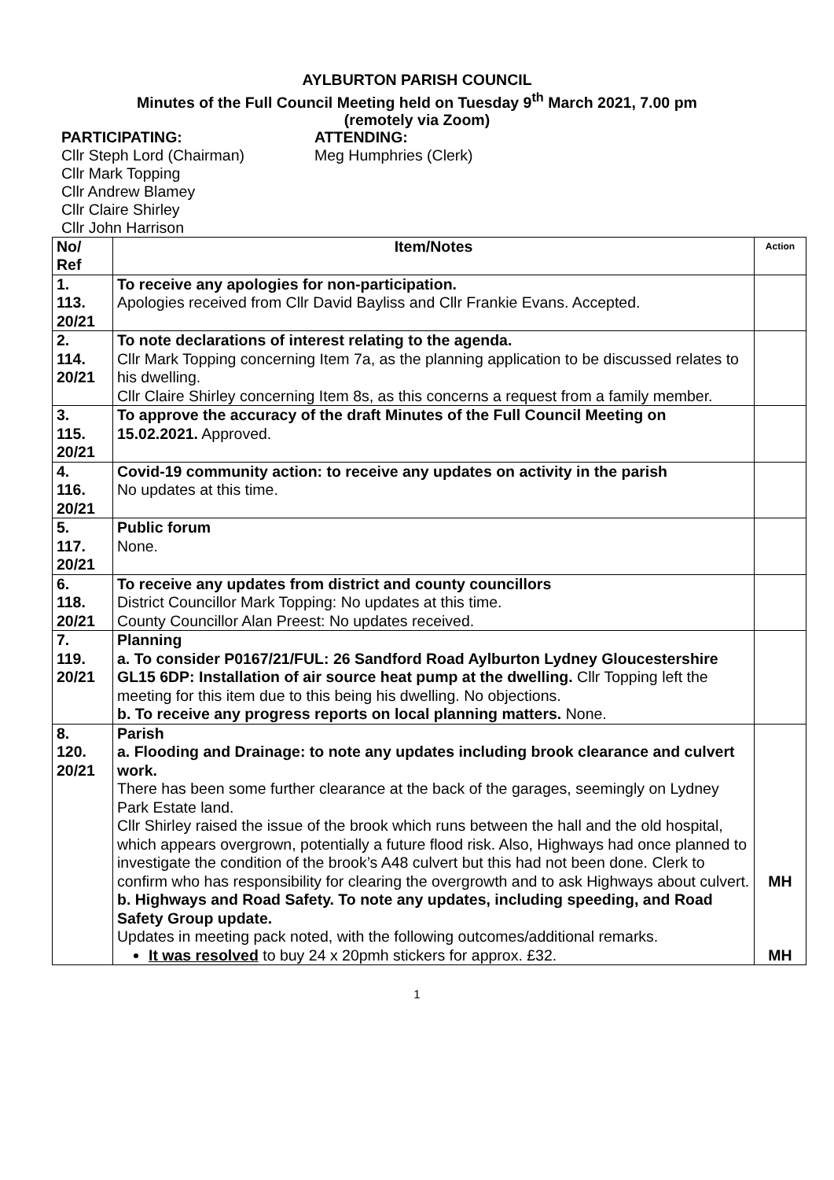AYLBURTON PARISH COUNCIL
Minutes of the Full Council Meeting held on Tuesday 9<sup>th</sup> March 2021, 7.00 pm
(remotely via Zoom)
PARTICIPATING:
Cllr Steph Lord (Chairman)
Cllr Mark Topping
Cllr Andrew Blamey
Cllr Claire Shirley
Cllr John Harrison
ATTENDING:
Meg Humphries (Clerk)
| No/ Ref | Item/Notes | Action |
| --- | --- | --- |
| 1. 113. 20/21 | To receive any apologies for non-participation. Apologies received from Cllr David Bayliss and Cllr Frankie Evans. Accepted. | |
| 2. 114. 20/21 | To note declarations of interest relating to the agenda. Cllr Mark Topping concerning Item 7a, as the planning application to be discussed relates to his dwelling. Cllr Claire Shirley concerning Item 8s, as this concerns a request from a family member. | |
| 3. 115. 20/21 | To approve the accuracy of the draft Minutes of the Full Council Meeting on 15.02.2021. Approved. | |
| 4. 116. 20/21 | Covid-19 community action: to receive any updates on activity in the parish No updates at this time. | |
| 5. 117. 20/21 | Public forum None. | |
| 6. 118. 20/21 | To receive any updates from district and county councillors District Councillor Mark Topping: No updates at this time. County Councillor Alan Preest: No updates received. | |
| 7. 119. 20/21 | Planning a. To consider P0167/21/FUL: 26 Sandford Road Aylburton Lydney Gloucestershire GL15 6DP: Installation of air source heat pump at the dwelling. Cllr Topping left the meeting for this item due to this being his dwelling. No objections. b. To receive any progress reports on local planning matters. None. | |
| 8. 120. 20/21 | Parish a. Flooding and Drainage: to note any updates including brook clearance and culvert work. There has been some further clearance at the back of the garages, seemingly on Lydney Park Estate land. Cllr Shirley raised the issue of the brook which runs between the hall and the old hospital, which appears overgrown, potentially a future flood risk. Also, Highways had once planned to investigate the condition of the brook’s A48 culvert but this had not been done. Clerk to confirm who has responsibility for clearing the overgrowth and to ask Highways about culvert. b. Highways and Road Safety. To note any updates, including speeding, and Road Safety Group update. Updates in meeting pack noted, with the following outcomes/additional remarks. It was resolved to buy 24 x 20pmh stickers for approx. £32. | MH MH |
1